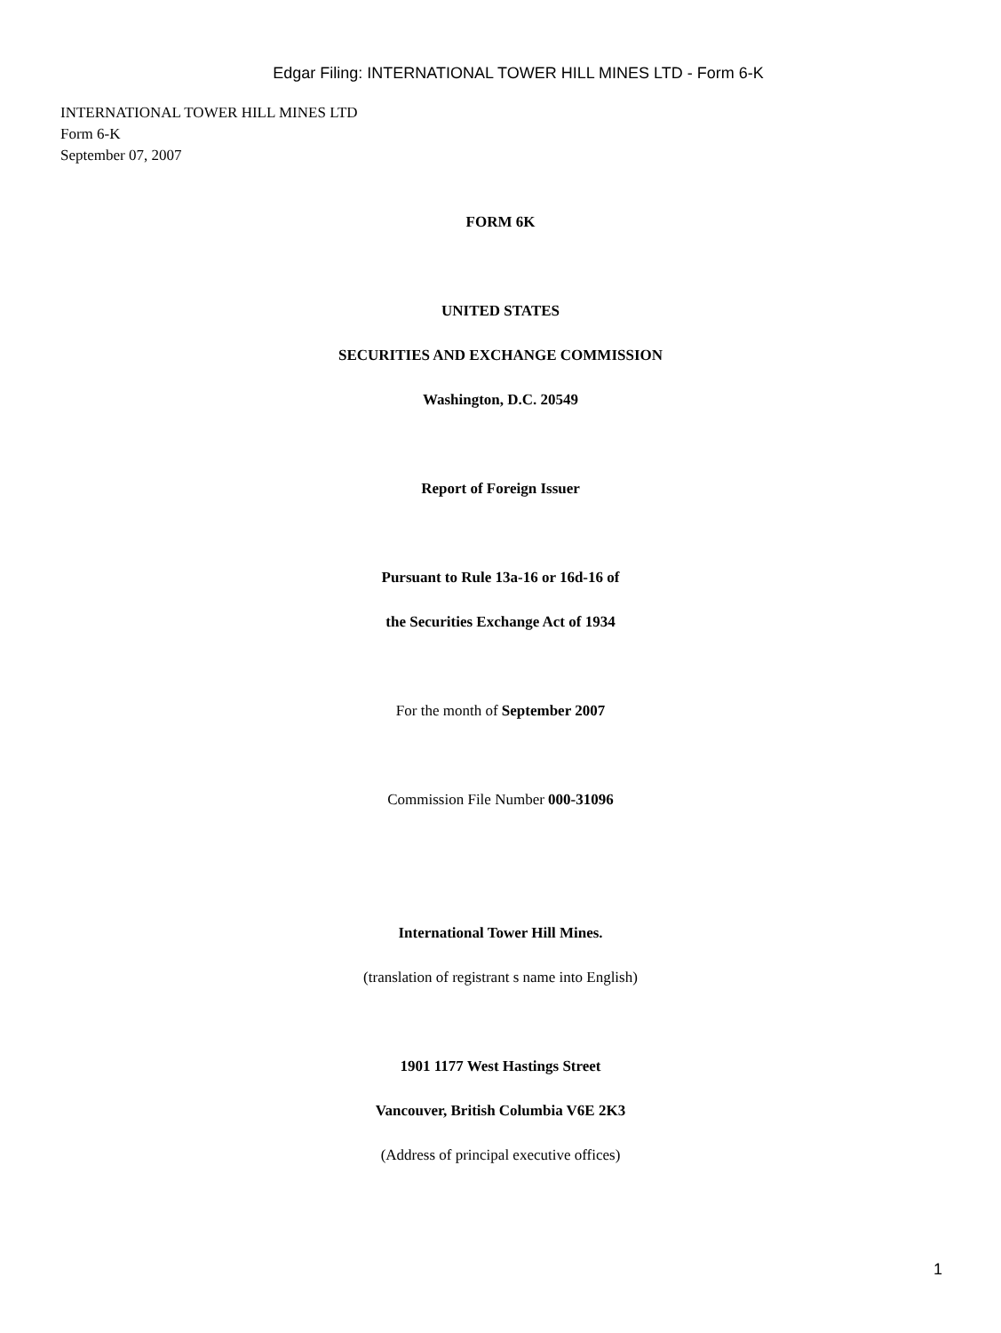Edgar Filing: INTERNATIONAL TOWER HILL MINES LTD - Form 6-K
INTERNATIONAL TOWER HILL MINES LTD
Form 6-K
September 07, 2007
FORM 6K
UNITED STATES
SECURITIES AND EXCHANGE COMMISSION
Washington, D.C. 20549
Report of Foreign Issuer
Pursuant to Rule 13a-16 or 16d-16 of
the Securities Exchange Act of 1934
For the month of September 2007
Commission File Number 000-31096
International Tower Hill Mines.
(translation of registrant s name into English)
1901 1177 West Hastings Street
Vancouver, British Columbia V6E 2K3
(Address of principal executive offices)
1